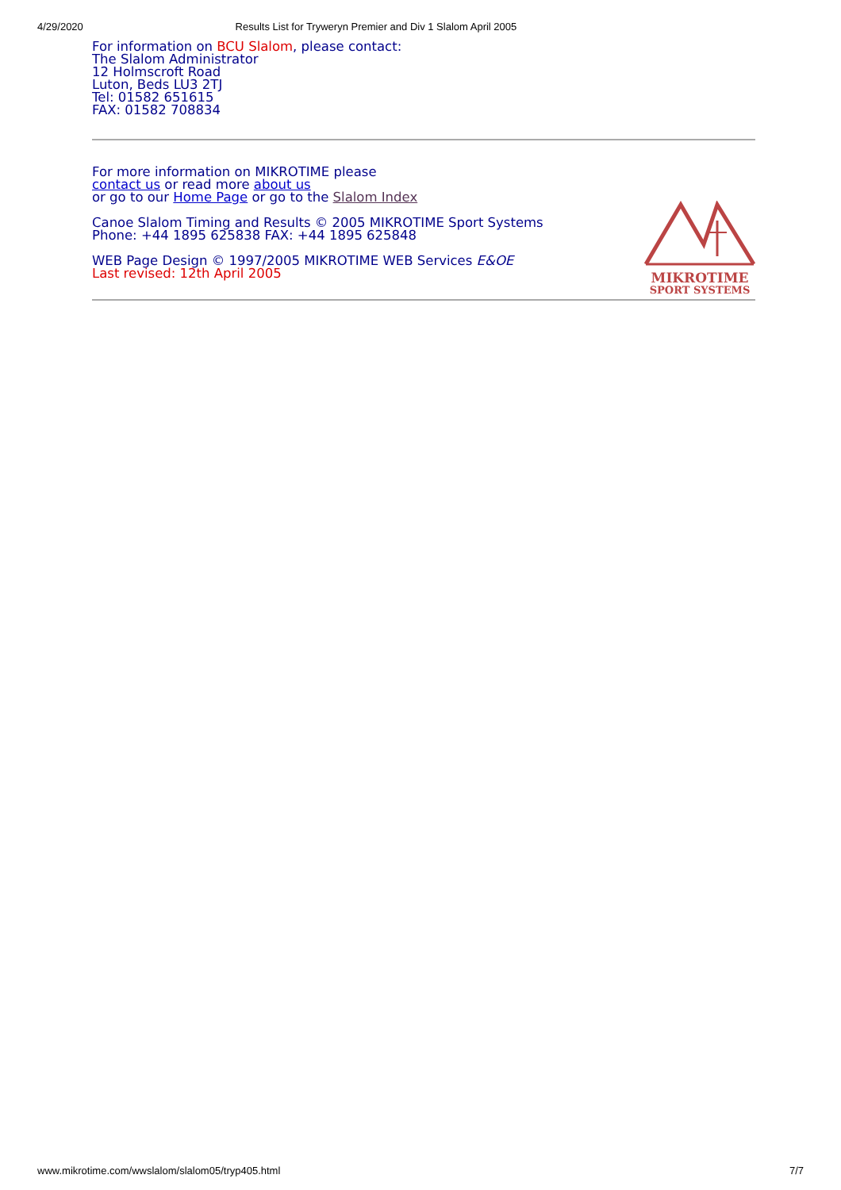4/29/2020 Results List for Tryweryn Premier and Div 1 Slalom April 2005
For information on BCU Slalom, please contact:
The Slalom Administrator
12 Holmscroft Road
Luton, Beds LU3 2TJ
Tel: 01582 651615
FAX: 01582 708834
For more information on MIKROTIME please
contact us or read more about us
or go to our Home Page or go to the Slalom Index
Canoe Slalom Timing and Results © 2005 MIKROTIME Sport Systems
Phone: +44 1895 625838 FAX: +44 1895 625848
WEB Page Design © 1997/2005 MIKROTIME WEB Services E&OE
Last revised: 12th April 2005
MIKROTIME
SPORT SYSTEMS
www.mikrotime.com/wwslalom/slalom05/tryp405.html 7/7